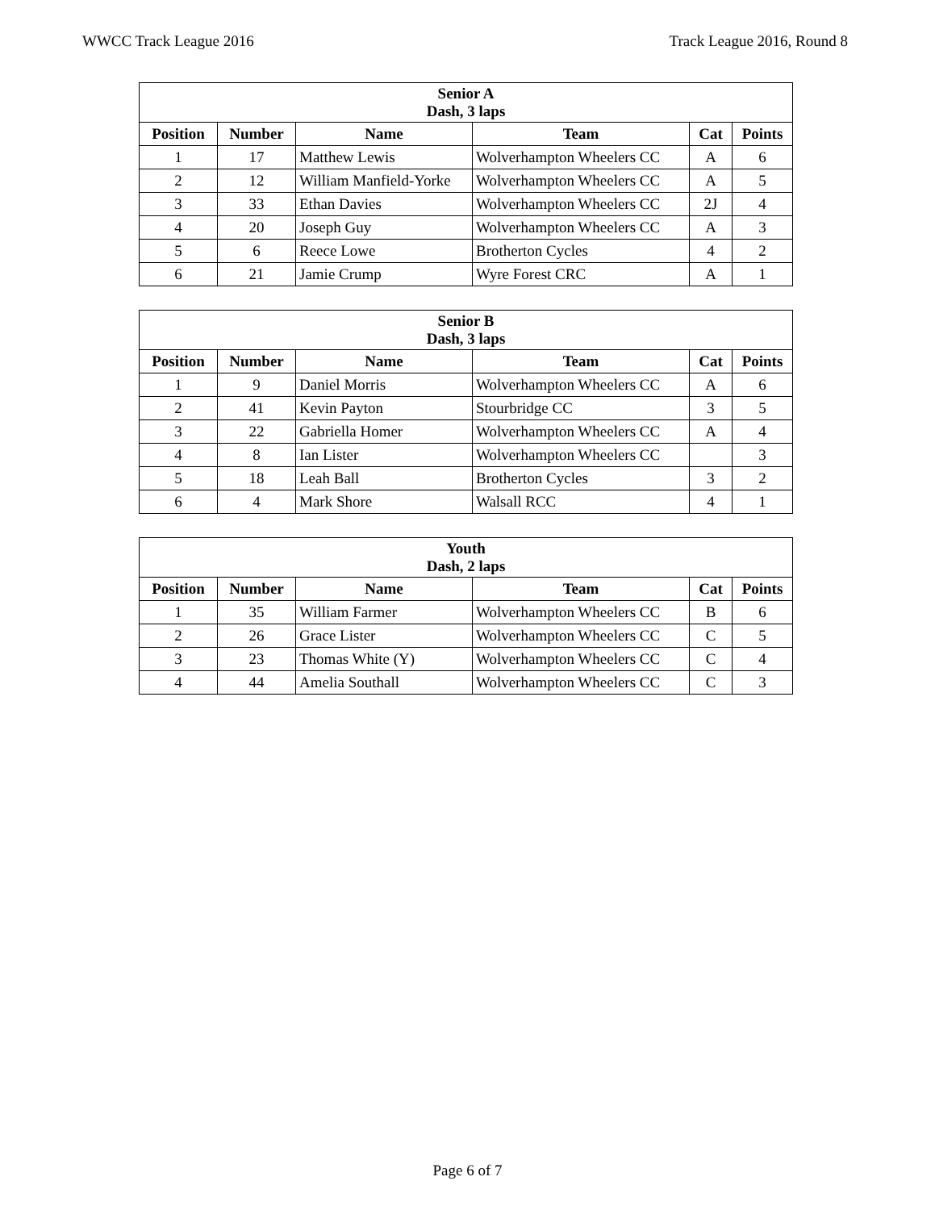WWCC Track League 2016 Track League 2016, Round 8
| Senior A Dash, 3 laps | | | | | |
| --- | --- | --- | --- | --- | --- |
| Position | Number | Name | Team | Cat | Points |
| 1 | 17 | Matthew Lewis | Wolverhampton Wheelers CC | A | 6 |
| 2 | 12 | William Manfield-Yorke | Wolverhampton Wheelers CC | A | 5 |
| 3 | 33 | Ethan Davies | Wolverhampton Wheelers CC | 2J | 4 |
| 4 | 20 | Joseph Guy | Wolverhampton Wheelers CC | A | 3 |
| 5 | 6 | Reece Lowe | Brotherton Cycles | 4 | 2 |
| 6 | 21 | Jamie Crump | Wyre Forest CRC | A | 1 |
| Senior B Dash, 3 laps | | | | | |
| --- | --- | --- | --- | --- | --- |
| Position | Number | Name | Team | Cat | Points |
| 1 | 9 | Daniel Morris | Wolverhampton Wheelers CC | A | 6 |
| 2 | 41 | Kevin Payton | Stourbridge CC | 3 | 5 |
| 3 | 22 | Gabriella Homer | Wolverhampton Wheelers CC | A | 4 |
| 4 | 8 | Ian Lister | Wolverhampton Wheelers CC | | 3 |
| 5 | 18 | Leah Ball | Brotherton Cycles | 3 | 2 |
| 6 | 4 | Mark Shore | Walsall RCC | 4 | 1 |
| Youth Dash, 2 laps | | | | | |
| --- | --- | --- | --- | --- | --- |
| Position | Number | Name | Team | Cat | Points |
| 1 | 35 | William Farmer | Wolverhampton Wheelers CC | B | 6 |
| 2 | 26 | Grace Lister | Wolverhampton Wheelers CC | C | 5 |
| 3 | 23 | Thomas White (Y) | Wolverhampton Wheelers CC | C | 4 |
| 4 | 44 | Amelia Southall | Wolverhampton Wheelers CC | C | 3 |
Page 6 of 7